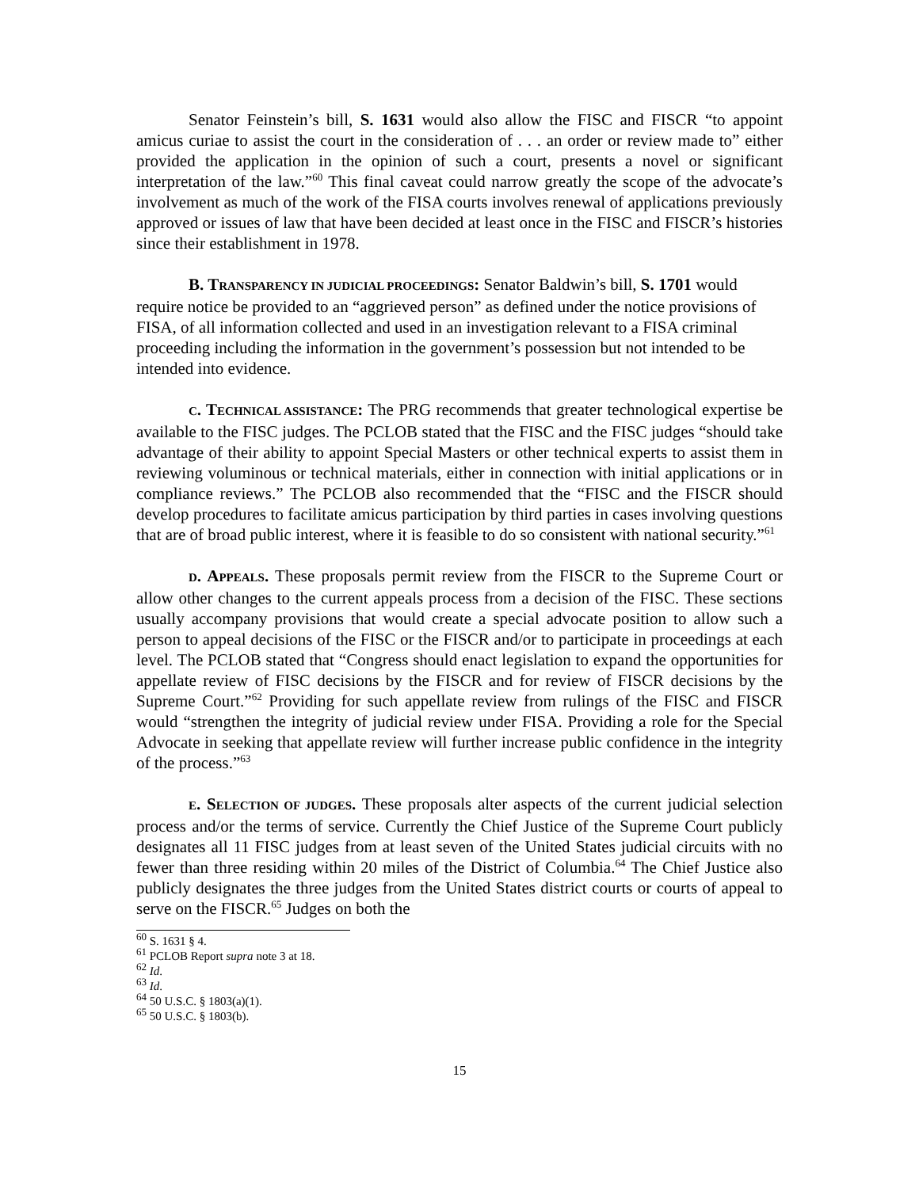Senator Feinstein’s bill, S. 1631 would also allow the FISC and FISCR “to appoint amicus curiae to assist the court in the consideration of . . . an order or review made to” either provided the application in the opinion of such a court, presents a novel or significant interpretation of the law.”<sup>60</sup> This final caveat could narrow greatly the scope of the advocate’s involvement as much of the work of the FISA courts involves renewal of applications previously approved or issues of law that have been decided at least once in the FISC and FISCR’s histories since their establishment in 1978.
B. TRANSPARENCY IN JUDICIAL PROCEEDINGS: Senator Baldwin’s bill, S. 1701 would require notice be provided to an “aggrieved person” as defined under the notice provisions of FISA, of all information collected and used in an investigation relevant to a FISA criminal proceeding including the information in the government’s possession but not intended to be intended into evidence.
C. TECHNICAL ASSISTANCE: The PRG recommends that greater technological expertise be available to the FISC judges. The PCLOB stated that the FISC and the FISC judges “should take advantage of their ability to appoint Special Masters or other technical experts to assist them in reviewing voluminous or technical materials, either in connection with initial applications or in compliance reviews.” The PCLOB also recommended that the “FISC and the FISCR should develop procedures to facilitate amicus participation by third parties in cases involving questions that are of broad public interest, where it is feasible to do so consistent with national security.”<sup>61</sup>
D. APPEALS. These proposals permit review from the FISCR to the Supreme Court or allow other changes to the current appeals process from a decision of the FISC. These sections usually accompany provisions that would create a special advocate position to allow such a person to appeal decisions of the FISC or the FISCR and/or to participate in proceedings at each level. The PCLOB stated that “Congress should enact legislation to expand the opportunities for appellate review of FISC decisions by the FISCR and for review of FISCR decisions by the Supreme Court.”<sup>62</sup> Providing for such appellate review from rulings of the FISC and FISCR would “strengthen the integrity of judicial review under FISA. Providing a role for the Special Advocate in seeking that appellate review will further increase public confidence in the integrity of the process.”<sup>63</sup>
E. SELECTION OF JUDGES. These proposals alter aspects of the current judicial selection process and/or the terms of service. Currently the Chief Justice of the Supreme Court publicly designates all 11 FISC judges from at least seven of the United States judicial circuits with no fewer than three residing within 20 miles of the District of Columbia.<sup>64</sup> The Chief Justice also publicly designates the three judges from the United States district courts or courts of appeal to serve on the FISCR.<sup>65</sup> Judges on both the
<sup>60</sup> S. 1631 § 4.
<sup>61</sup> PCLOB Report supra note 3 at 18.
<sup>62</sup> Id.
<sup>63</sup> Id.
<sup>64</sup> 50 U.S.C. § 1803(a)(1).
<sup>65</sup> 50 U.S.C. § 1803(b).
15